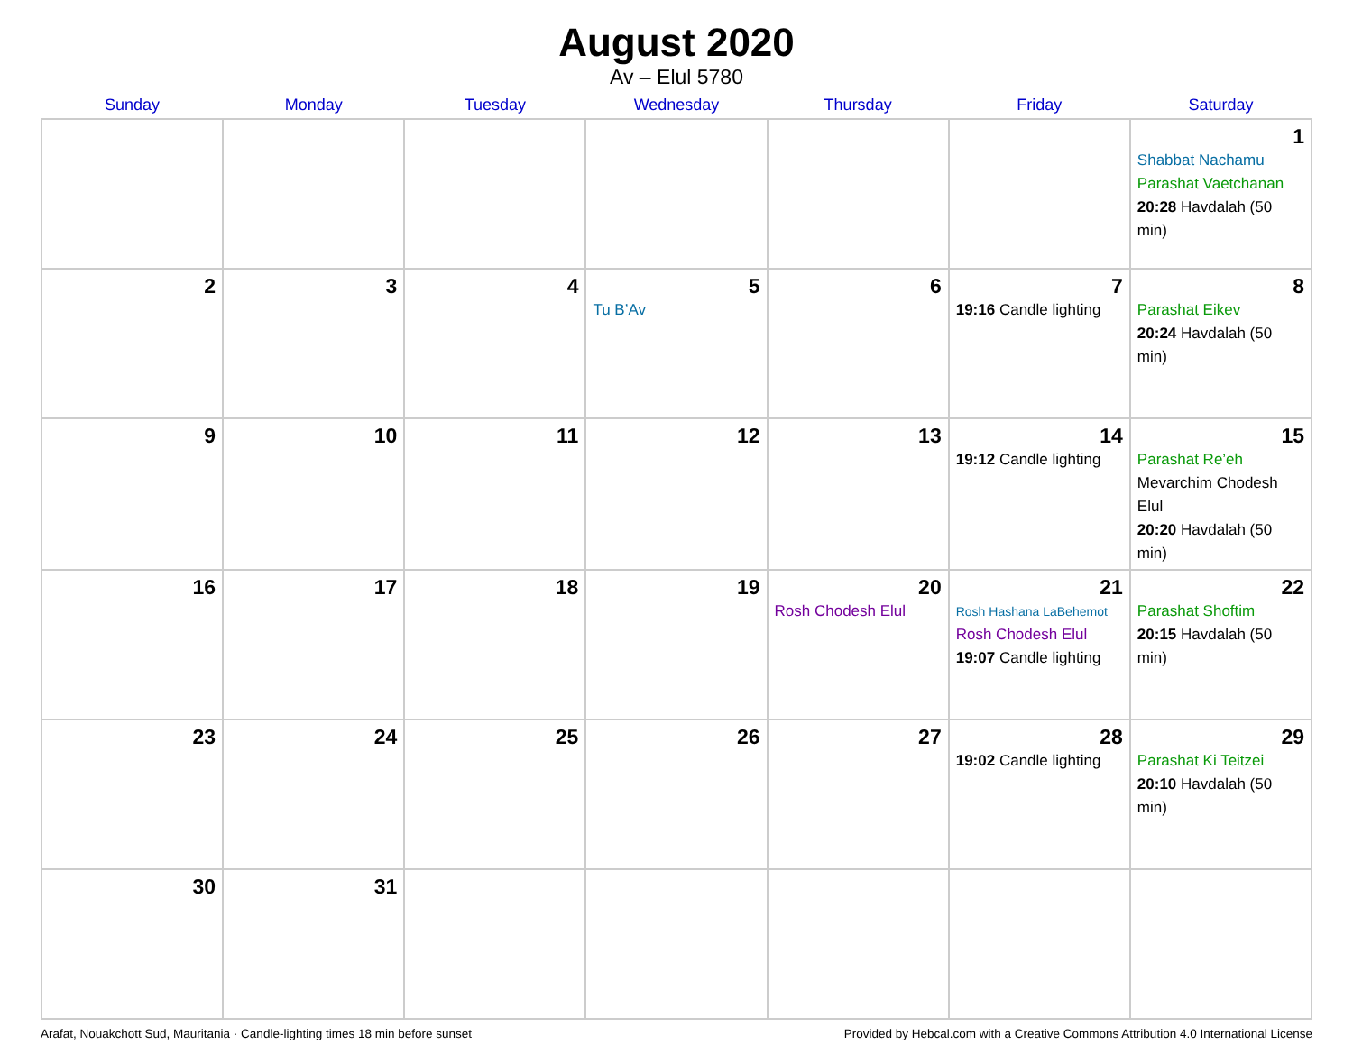August 2020
Av – Elul 5780
| Sunday | Monday | Tuesday | Wednesday | Thursday | Friday | Saturday |
| --- | --- | --- | --- | --- | --- | --- |
| | | | | | | 1 Shabbat Nachamu Parashat Vaetchanan 20:28 Havdalah (50 min) |
| 2 | 3 | 4 | 5 Tu B’Av | 6 | 7 19:16 Candle lighting | 8 Parashat Eikev 20:24 Havdalah (50 min) |
| 9 | 10 | 11 | 12 | 13 | 14 19:12 Candle lighting | 15 Parashat Re’eh Mevarchim Chodesh Elul 20:20 Havdalah (50 min) |
| 16 | 17 | 18 | 19 | 20 Rosh Chodesh Elul | 21 Rosh Hashana LaBehemot Rosh Chodesh Elul 19:07 Candle lighting | 22 Parashat Shoftim 20:15 Havdalah (50 min) |
| 23 | 24 | 25 | 26 | 27 | 28 19:02 Candle lighting | 29 Parashat Ki Teitzei 20:10 Havdalah (50 min) |
| 30 | 31 | | | | | |
Arafat, Nouakchott Sud, Mauritania · Candle-lighting times 18 min before sunset Provided by Hebcal.com with a Creative Commons Attribution 4.0 International License